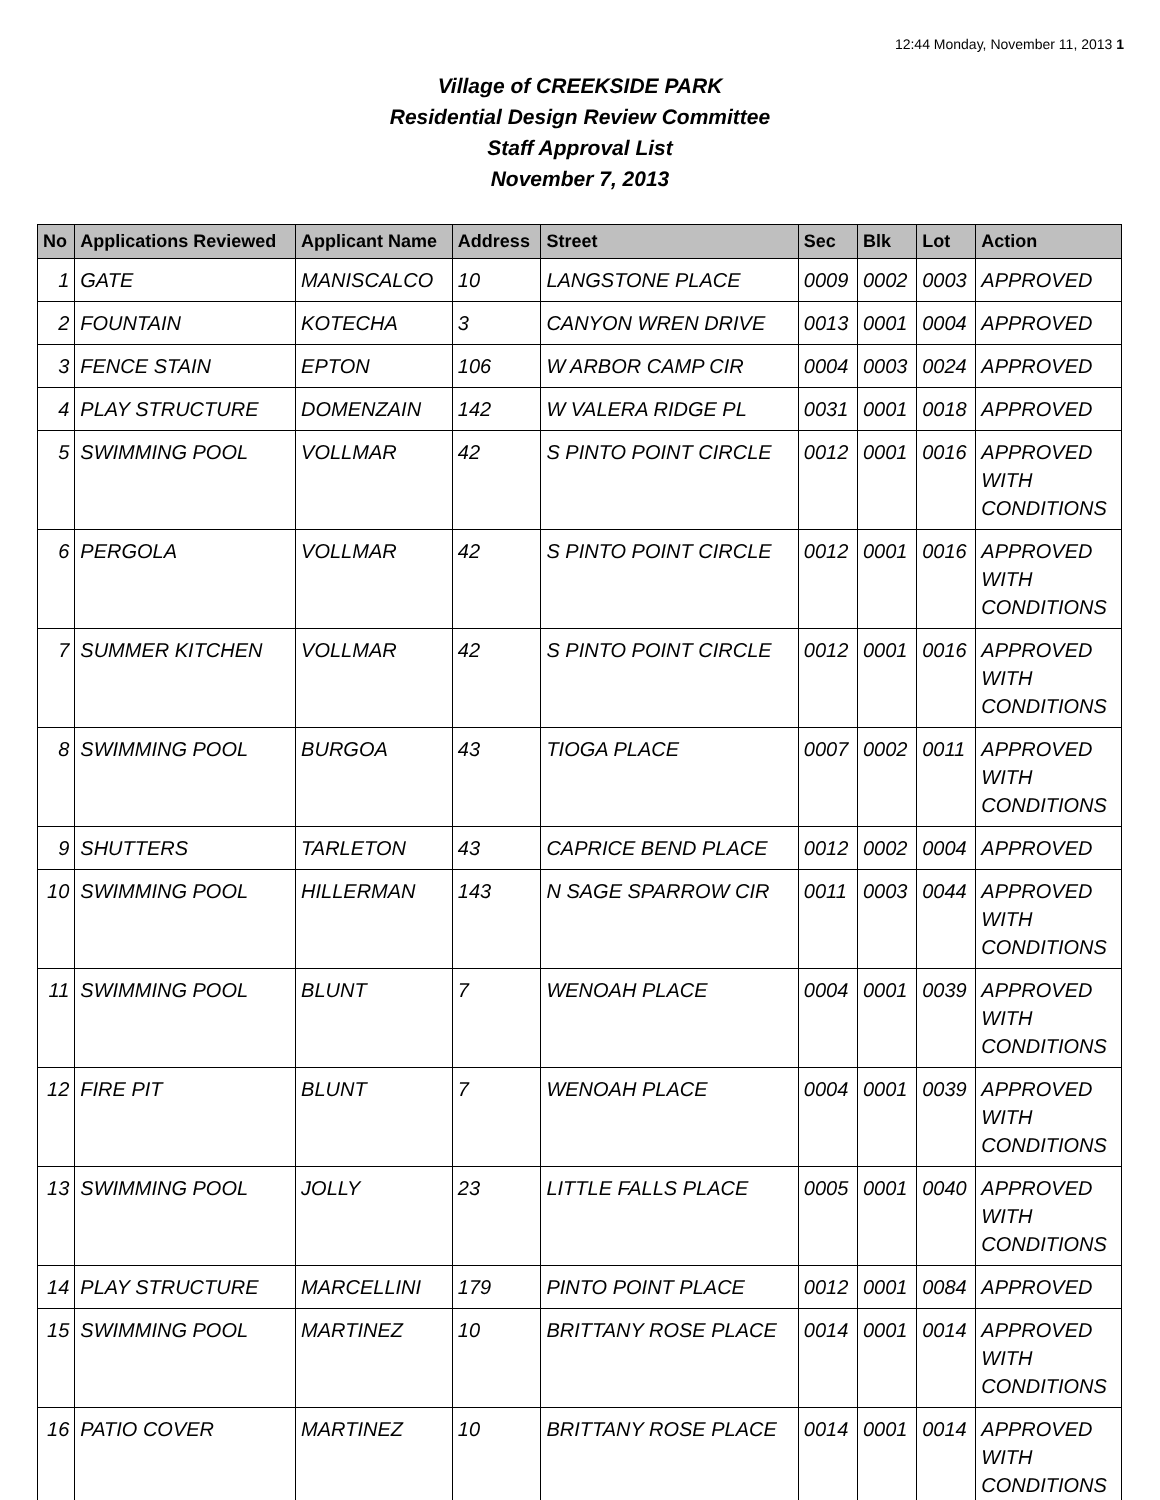12:44 Monday, November 11, 2013 1
Village of CREEKSIDE PARK
Residential Design Review Committee
Staff Approval List
November 7, 2013
| No | Applications Reviewed | Applicant Name | Address | Street | Sec | Blk | Lot | Action |
| --- | --- | --- | --- | --- | --- | --- | --- | --- |
| 1 | GATE | MANISCALCO | 10 | LANGSTONE PLACE | 0009 | 0002 | 0003 | APPROVED |
| 2 | FOUNTAIN | KOTECHA | 3 | CANYON WREN DRIVE | 0013 | 0001 | 0004 | APPROVED |
| 3 | FENCE STAIN | EPTON | 106 | W ARBOR CAMP CIR | 0004 | 0003 | 0024 | APPROVED |
| 4 | PLAY STRUCTURE | DOMENZAIN | 142 | W VALERA RIDGE PL | 0031 | 0001 | 0018 | APPROVED |
| 5 | SWIMMING POOL | VOLLMAR | 42 | S PINTO POINT CIRCLE | 0012 | 0001 | 0016 | APPROVED WITH CONDITIONS |
| 6 | PERGOLA | VOLLMAR | 42 | S PINTO POINT CIRCLE | 0012 | 0001 | 0016 | APPROVED WITH CONDITIONS |
| 7 | SUMMER KITCHEN | VOLLMAR | 42 | S PINTO POINT CIRCLE | 0012 | 0001 | 0016 | APPROVED WITH CONDITIONS |
| 8 | SWIMMING POOL | BURGOA | 43 | TIOGA PLACE | 0007 | 0002 | 0011 | APPROVED WITH CONDITIONS |
| 9 | SHUTTERS | TARLETON | 43 | CAPRICE BEND PLACE | 0012 | 0002 | 0004 | APPROVED |
| 10 | SWIMMING POOL | HILLERMAN | 143 | N SAGE SPARROW CIR | 0011 | 0003 | 0044 | APPROVED WITH CONDITIONS |
| 11 | SWIMMING POOL | BLUNT | 7 | WENOAH PLACE | 0004 | 0001 | 0039 | APPROVED WITH CONDITIONS |
| 12 | FIRE PIT | BLUNT | 7 | WENOAH PLACE | 0004 | 0001 | 0039 | APPROVED WITH CONDITIONS |
| 13 | SWIMMING POOL | JOLLY | 23 | LITTLE FALLS PLACE | 0005 | 0001 | 0040 | APPROVED WITH CONDITIONS |
| 14 | PLAY STRUCTURE | MARCELLINI | 179 | PINTO POINT PLACE | 0012 | 0001 | 0084 | APPROVED |
| 15 | SWIMMING POOL | MARTINEZ | 10 | BRITTANY ROSE PLACE | 0014 | 0001 | 0014 | APPROVED WITH CONDITIONS |
| 16 | PATIO COVER | MARTINEZ | 10 | BRITTANY ROSE PLACE | 0014 | 0001 | 0014 | APPROVED WITH CONDITIONS |